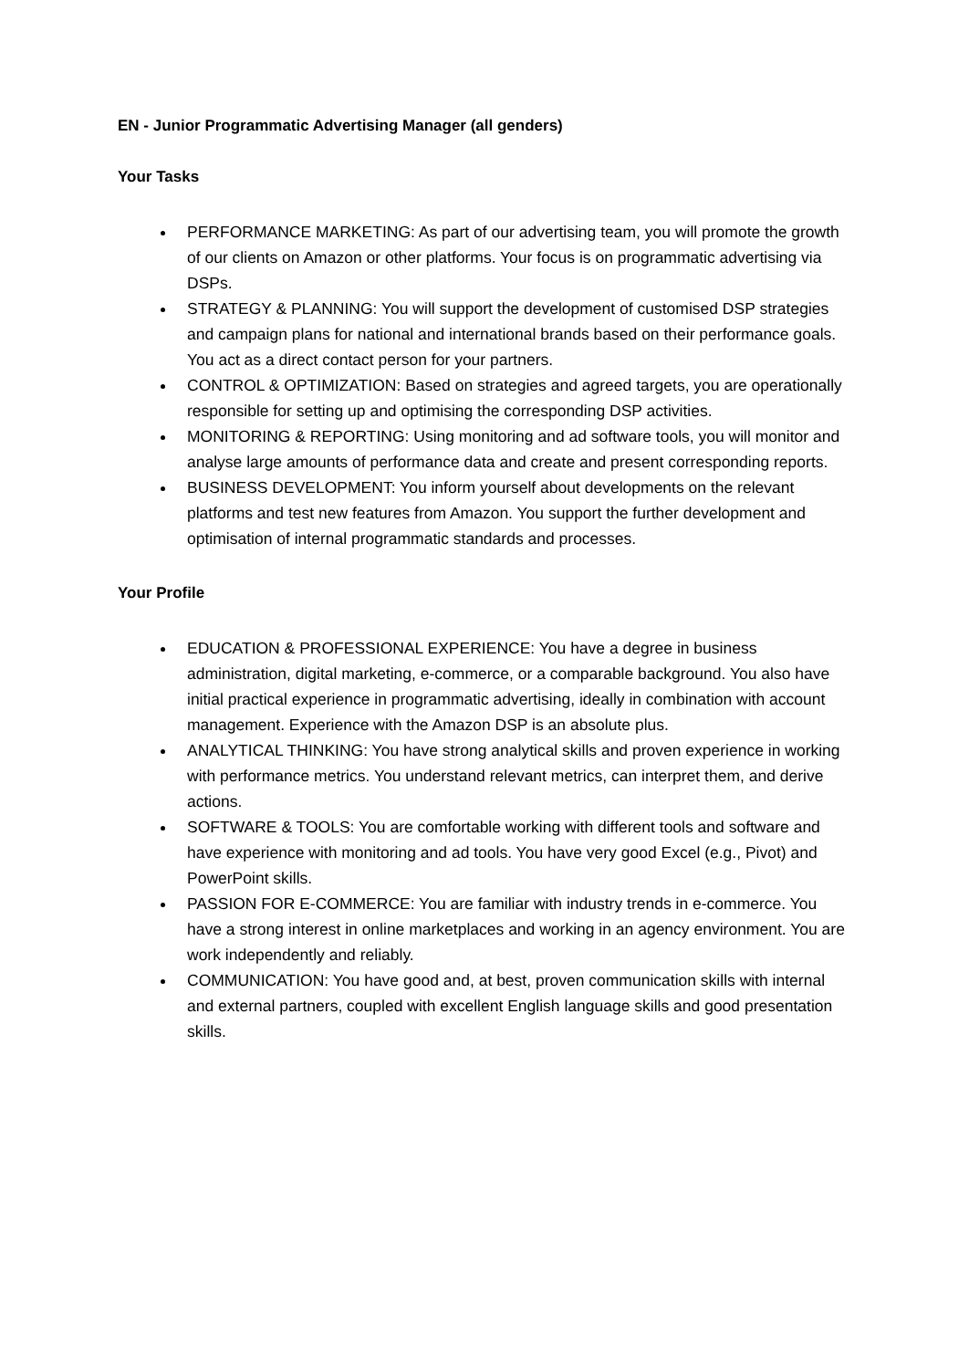EN - Junior Programmatic Advertising Manager (all genders)
Your Tasks
PERFORMANCE MARKETING: As part of our advertising team, you will promote the growth of our clients on Amazon or other platforms. Your focus is on programmatic advertising via DSPs.
STRATEGY & PLANNING: You will support the development of customised DSP strategies and campaign plans for national and international brands based on their performance goals. You act as a direct contact person for your partners.
CONTROL & OPTIMIZATION: Based on strategies and agreed targets, you are operationally responsible for setting up and optimising the corresponding DSP activities.
MONITORING & REPORTING: Using monitoring and ad software tools, you will monitor and analyse large amounts of performance data and create and present corresponding reports.
BUSINESS DEVELOPMENT: You inform yourself about developments on the relevant platforms and test new features from Amazon. You support the further development and optimisation of internal programmatic standards and processes.
Your Profile
EDUCATION & PROFESSIONAL EXPERIENCE: You have a degree in business administration, digital marketing, e-commerce, or a comparable background. You also have initial practical experience in programmatic advertising, ideally in combination with account management. Experience with the Amazon DSP is an absolute plus.
ANALYTICAL THINKING: You have strong analytical skills and proven experience in working with performance metrics. You understand relevant metrics, can interpret them, and derive actions.
SOFTWARE & TOOLS: You are comfortable working with different tools and software and have experience with monitoring and ad tools. You have very good Excel (e.g., Pivot) and PowerPoint skills.
PASSION FOR E-COMMERCE: You are familiar with industry trends in e-commerce. You have a strong interest in online marketplaces and working in an agency environment. You are work independently and reliably.
COMMUNICATION: You have good and, at best, proven communication skills with internal and external partners, coupled with excellent English language skills and good presentation skills.